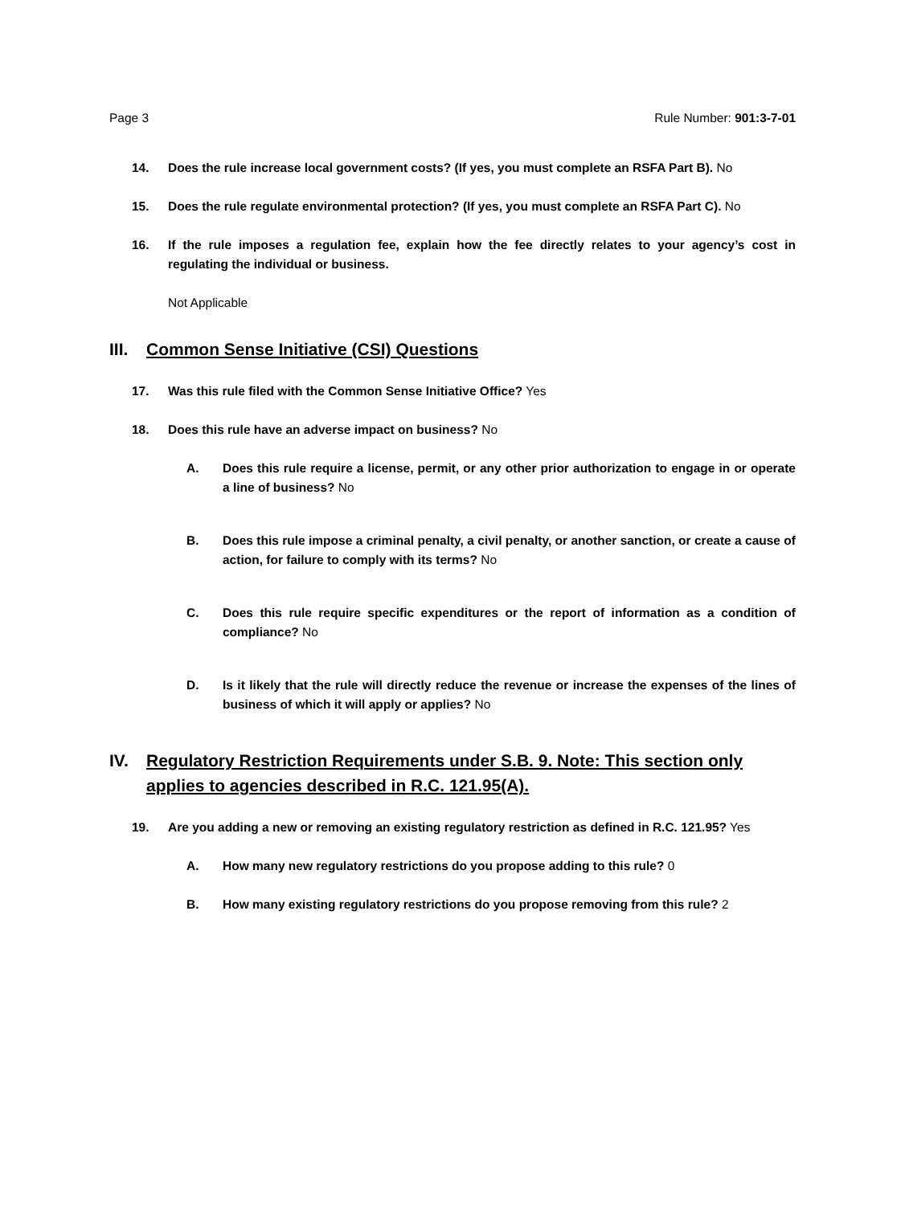Page 3 Rule Number: 901:3-7-01
14. Does the rule increase local government costs? (If yes, you must complete an RSFA Part B). No
15. Does the rule regulate environmental protection? (If yes, you must complete an RSFA Part C). No
16. If the rule imposes a regulation fee, explain how the fee directly relates to your agency’s cost in regulating the individual or business.
Not Applicable
III. Common Sense Initiative (CSI) Questions
17. Was this rule filed with the Common Sense Initiative Office? Yes
18. Does this rule have an adverse impact on business? No
A. Does this rule require a license, permit, or any other prior authorization to engage in or operate a line of business? No
B. Does this rule impose a criminal penalty, a civil penalty, or another sanction, or create a cause of action, for failure to comply with its terms? No
C. Does this rule require specific expenditures or the report of information as a condition of compliance? No
D. Is it likely that the rule will directly reduce the revenue or increase the expenses of the lines of business of which it will apply or applies? No
IV. Regulatory Restriction Requirements under S.B. 9. Note: This section only applies to agencies described in R.C. 121.95(A).
19. Are you adding a new or removing an existing regulatory restriction as defined in R.C. 121.95? Yes
A. How many new regulatory restrictions do you propose adding to this rule? 0
B. How many existing regulatory restrictions do you propose removing from this rule? 2